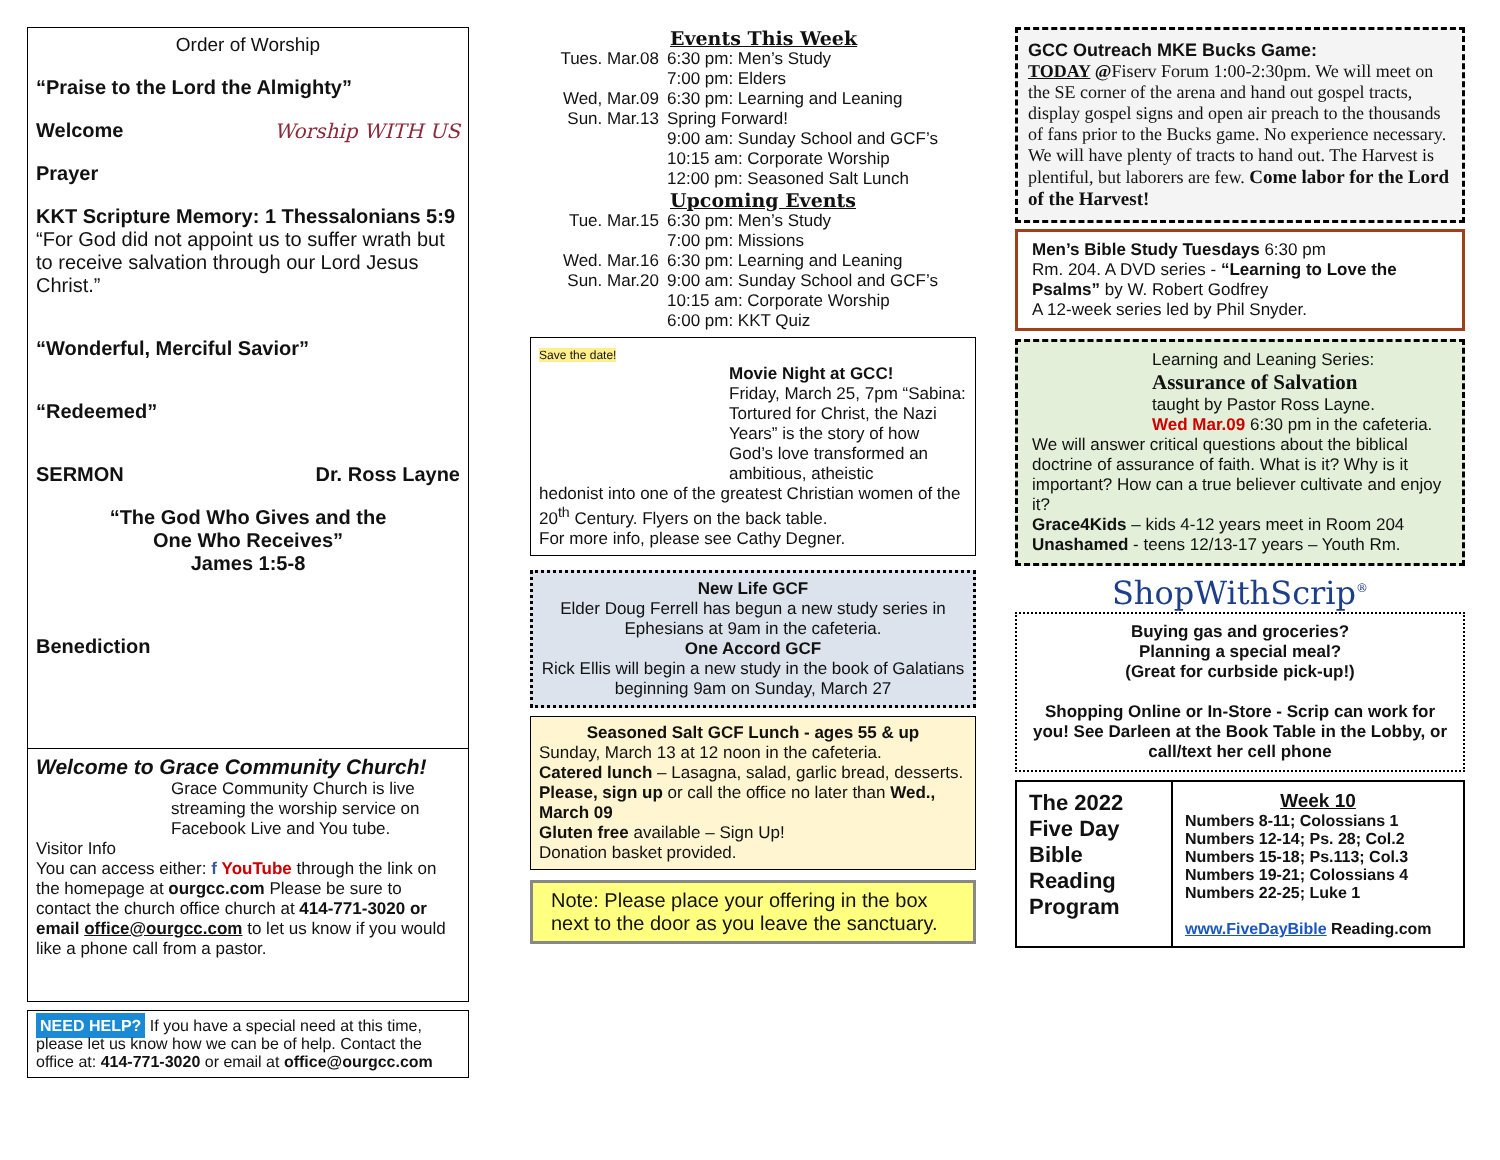Order of Worship
“Praise to the Lord the Almighty”
Welcome Worship WITH US
Prayer
KKT Scripture Memory: 1 Thessalonians 5:9
“For God did not appoint us to suffer wrath but to receive salvation through our Lord Jesus Christ.”
“Wonderful, Merciful Savior”
“Redeemed”
SERMON Dr. Ross Layne
“The God Who Gives and the
One Who Receives”
James 1:5-8
Benediction
Welcome to Grace Community Church!
Grace Community Church is live streaming the worship service on Facebook Live and You tube.
Visitor Info
You can access either: f YouTube through the link on the homepage at ourgcc.com Please be sure to contact the church office church at 414-771-3020 or email office@ourgcc.com to let us know if you would like a phone call from a pastor.
NEED HELP? If you have a special need at this time, please let us know how we can be of help. Contact the office at: 414-771-3020 or email at office@ourgcc.com
Events This Week
| Tues. Mar.08 Wed, Mar.09 Sun. Mar.13 | 6:30 pm: Men’s Study 7:00 pm: Elders 6:30 pm: Learning and Leaning Spring Forward! 9:00 am: Sunday School and GCF’s 10:15 am: Corporate Worship 12:00 pm: Seasoned Salt Lunch |
Upcoming Events
| Tue. Mar.15 Wed. Mar.16 Sun. Mar.20 | 6:30 pm: Men’s Study 7:00 pm: Missions 6:30 pm: Learning and Leaning 9:00 am: Sunday School and GCF’s 10:15 am: Corporate Worship 6:00 pm: KKT Quiz |
Save the date!
Movie Night at GCC!
Friday, March 25, 7pm “Sabina: Tortured for Christ, the Nazi Years” is the story of how God’s love transformed an ambitious, atheistic
hedonist into one of the greatest Christian women of the 20<sup>th</sup> Century. Flyers on the back table.
For more info, please see Cathy Degner.
New Life GCF
Elder Doug Ferrell has begun a new study series in Ephesians at 9am in the cafeteria.
One Accord GCF
Rick Ellis will begin a new study in the book of Galatians beginning 9am on Sunday, March 27
Seasoned Salt GCF Lunch - ages 55 & up
Sunday, March 13 at 12 noon in the cafeteria.
Catered lunch – Lasagna, salad, garlic bread, desserts. Please, sign up or call the office no later than Wed., March 09
Gluten free available – Sign Up!
Donation basket provided.
Note: Please place your offering in the box next to the door as you leave the sanctuary.
GCC Outreach MKE Bucks Game:
TODAY @Fiserv Forum 1:00-2:30pm. We will meet on the SE corner of the arena and hand out gospel tracts, display gospel signs and open air preach to the thousands of fans prior to the Bucks game. No experience necessary. We will have plenty of tracts to hand out. The Harvest is plentiful, but laborers are few. Come labor for the Lord of the Harvest!
Men’s Bible Study Tuesdays 6:30 pm
Rm. 204. A DVD series - “Learning to Love the Psalms” by W. Robert Godfrey
A 12-week series led by Phil Snyder.
Learning and Leaning Series:
Assurance of Salvation
taught by Pastor Ross Layne.
Wed Mar.09 6:30 pm in the cafeteria.
We will answer critical questions about the biblical doctrine of assurance of faith. What is it? Why is it important? How can a true believer cultivate and enjoy it?
Grace4Kids – kids 4-12 years meet in Room 204
Unashamed - teens 12/13-17 years – Youth Rm.
ShopWithScrip<sup>®</sup>
Buying gas and groceries?
Planning a special meal?
(Great for curbside pick-up!)
Shopping Online or In-Store - Scrip can work for you! See Darleen at the Book Table in the Lobby, or call/text her cell phone
| The 2022 Five Day Bible Reading Program | Week 10 Numbers 8-11; Colossians 1 Numbers 12-14; Ps. 28; Col.2 Numbers 15-18; Ps.113; Col.3 Numbers 19-21; Colossians 4 Numbers 22-25; Luke 1 www.FiveDayBible Reading.com |